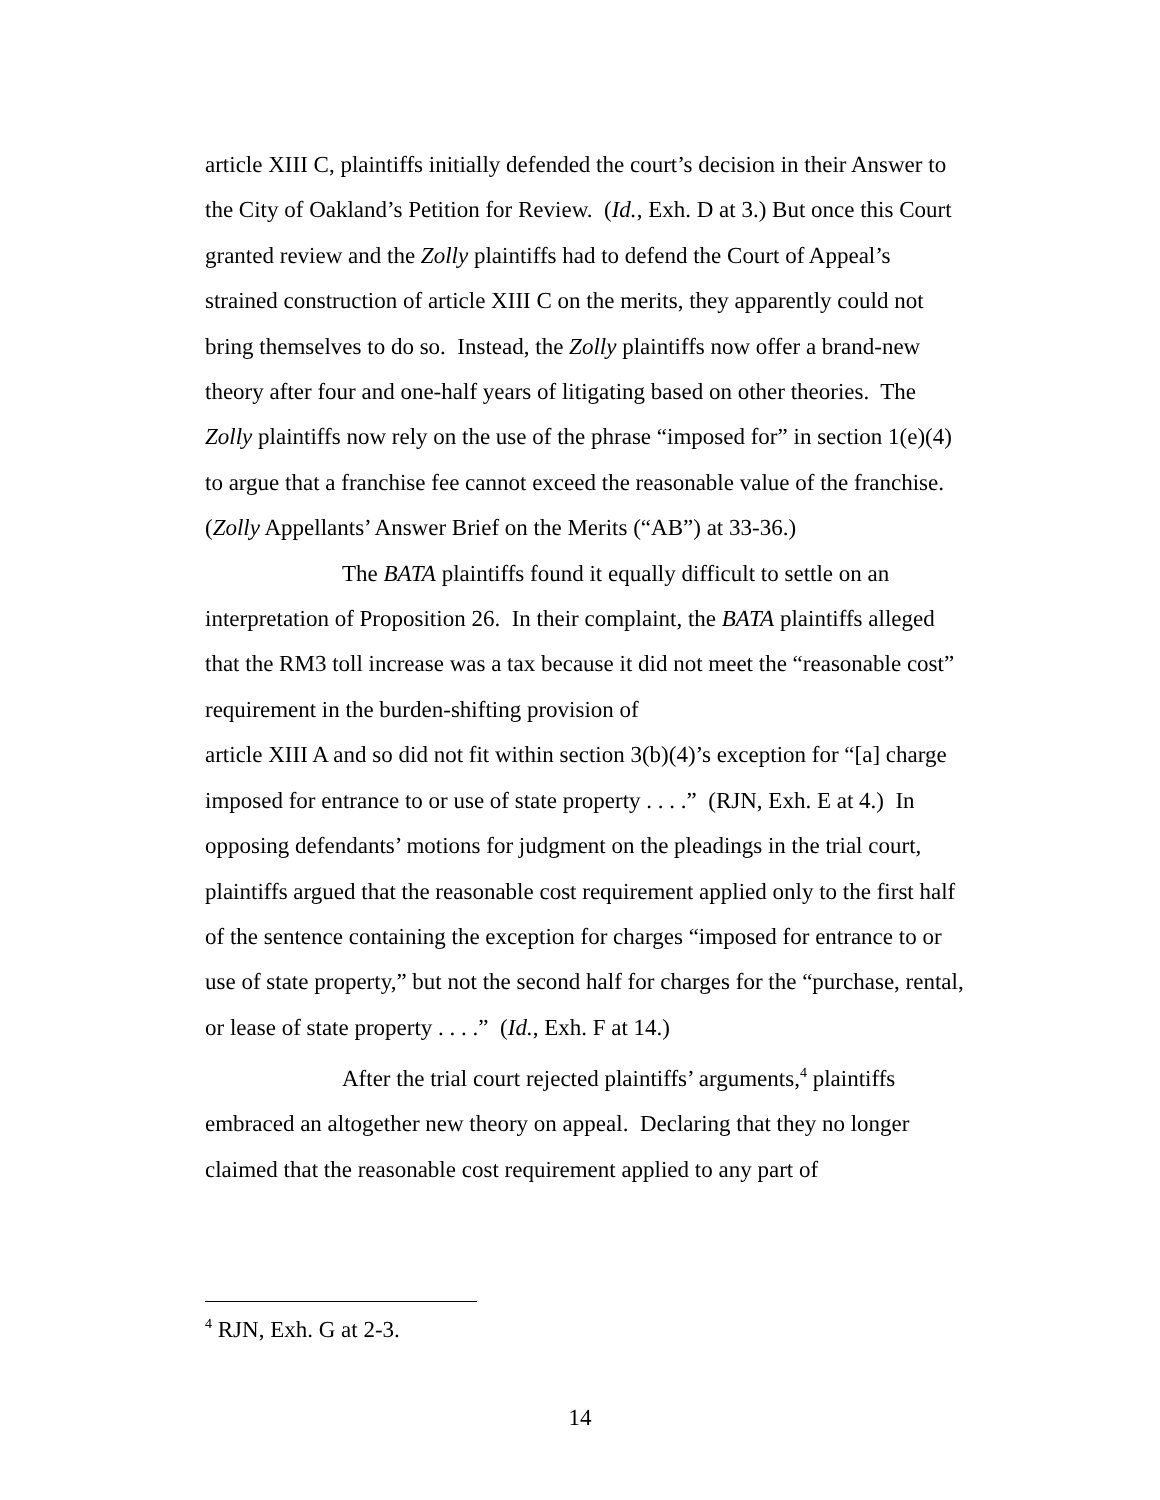article XIII C, plaintiffs initially defended the court’s decision in their Answer to the City of Oakland’s Petition for Review. (Id., Exh. D at 3.) But once this Court granted review and the Zolly plaintiffs had to defend the Court of Appeal’s strained construction of article XIII C on the merits, they apparently could not bring themselves to do so. Instead, the Zolly plaintiffs now offer a brand-new theory after four and one-half years of litigating based on other theories. The Zolly plaintiffs now rely on the use of the phrase “imposed for” in section 1(e)(4) to argue that a franchise fee cannot exceed the reasonable value of the franchise. (Zolly Appellants’ Answer Brief on the Merits (“AB”) at 33-36.)
The BATA plaintiffs found it equally difficult to settle on an interpretation of Proposition 26. In their complaint, the BATA plaintiffs alleged that the RM3 toll increase was a tax because it did not meet the “reasonable cost” requirement in the burden-shifting provision of
article XIII A and so did not fit within section 3(b)(4)’s exception for “[a] charge imposed for entrance to or use of state property . . . .” (RJN, Exh. E at 4.) In opposing defendants’ motions for judgment on the pleadings in the trial court, plaintiffs argued that the reasonable cost requirement applied only to the first half of the sentence containing the exception for charges “imposed for entrance to or use of state property,” but not the second half for charges for the “purchase, rental, or lease of state property . . . .” (Id., Exh. F at 14.)
After the trial court rejected plaintiffs’ arguments,<sup>4</sup> plaintiffs embraced an altogether new theory on appeal. Declaring that they no longer claimed that the reasonable cost requirement applied to any part of
<sup>4</sup> RJN, Exh. G at 2-3.
14